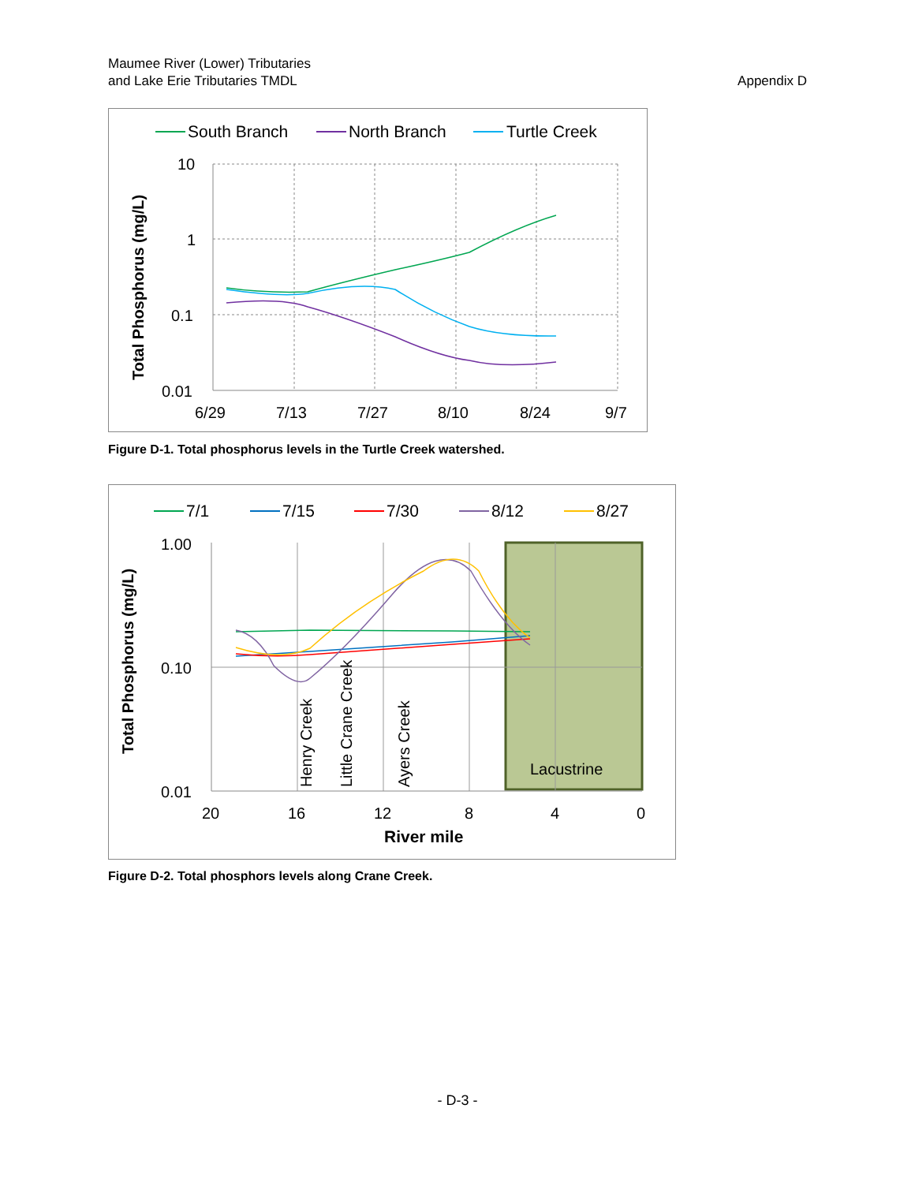Maumee River (Lower) Tributaries
and Lake Erie Tributaries TMDL
Appendix D
South Branch
North Branch
Turtle Creek
10
1
0.1
0.01
6/29
7/13
7/27
8/10
8/24
9/7
Total Phosphorus (mg/L)
Figure D-1. Total phosphorus levels in the Turtle Creek watershed.
7/1
7/15
7/30
8/12
8/27
1.00
0.10
0.01
20
16
12
8
4
0
River mile
Total Phosphorus (mg/L)
Henry Creek
Little Crane Creek
Ayers Creek
Lacustrine
Figure D-2. Total phosphors levels along Crane Creek.
- D-3 -